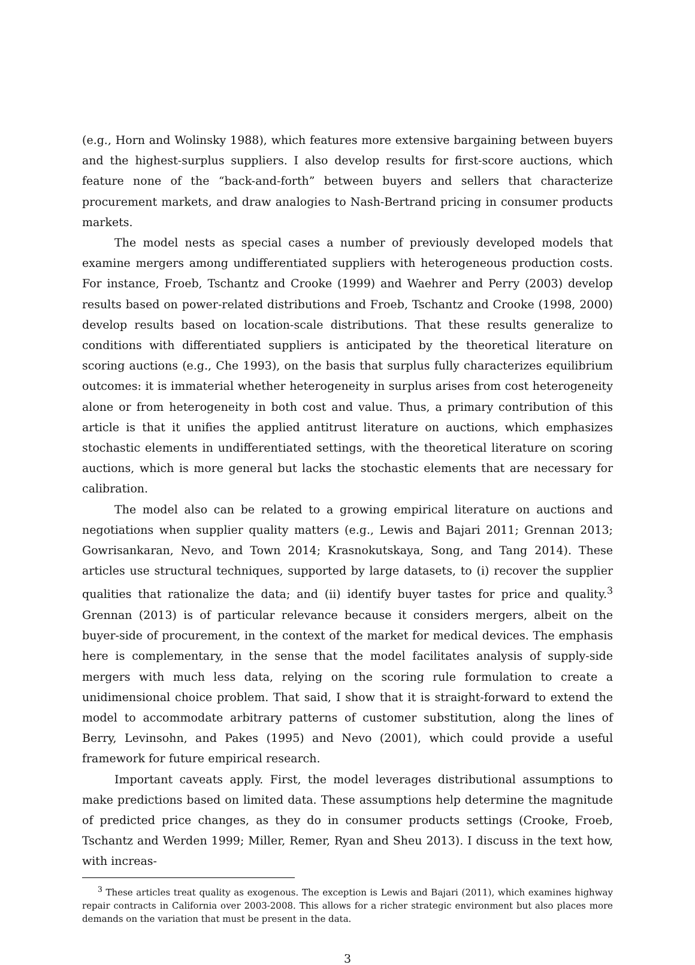(e.g., Horn and Wolinsky 1988), which features more extensive bargaining between buyers and the highest-surplus suppliers. I also develop results for first-score auctions, which feature none of the “back-and-forth” between buyers and sellers that characterize procurement markets, and draw analogies to Nash-Bertrand pricing in consumer products markets.
The model nests as special cases a number of previously developed models that examine mergers among undifferentiated suppliers with heterogeneous production costs. For instance, Froeb, Tschantz and Crooke (1999) and Waehrer and Perry (2003) develop results based on power-related distributions and Froeb, Tschantz and Crooke (1998, 2000) develop results based on location-scale distributions. That these results generalize to conditions with differentiated suppliers is anticipated by the theoretical literature on scoring auctions (e.g., Che 1993), on the basis that surplus fully characterizes equilibrium outcomes: it is immaterial whether heterogeneity in surplus arises from cost heterogeneity alone or from heterogeneity in both cost and value. Thus, a primary contribution of this article is that it unifies the applied antitrust literature on auctions, which emphasizes stochastic elements in undifferentiated settings, with the theoretical literature on scoring auctions, which is more general but lacks the stochastic elements that are necessary for calibration.
The model also can be related to a growing empirical literature on auctions and negotiations when supplier quality matters (e.g., Lewis and Bajari 2011; Grennan 2013; Gowrisankaran, Nevo, and Town 2014; Krasnokutskaya, Song, and Tang 2014). These articles use structural techniques, supported by large datasets, to (i) recover the supplier qualities that rationalize the data; and (ii) identify buyer tastes for price and quality.<sup>3</sup> Grennan (2013) is of particular relevance because it considers mergers, albeit on the buyer-side of procurement, in the context of the market for medical devices. The emphasis here is complementary, in the sense that the model facilitates analysis of supply-side mergers with much less data, relying on the scoring rule formulation to create a unidimensional choice problem. That said, I show that it is straight-forward to extend the model to accommodate arbitrary patterns of customer substitution, along the lines of Berry, Levinsohn, and Pakes (1995) and Nevo (2001), which could provide a useful framework for future empirical research.
Important caveats apply. First, the model leverages distributional assumptions to make predictions based on limited data. These assumptions help determine the magnitude of predicted price changes, as they do in consumer products settings (Crooke, Froeb, Tschantz and Werden 1999; Miller, Remer, Ryan and Sheu 2013). I discuss in the text how, with increas-
<sup>3</sup> These articles treat quality as exogenous. The exception is Lewis and Bajari (2011), which examines highway repair contracts in California over 2003-2008. This allows for a richer strategic environment but also places more demands on the variation that must be present in the data.
3